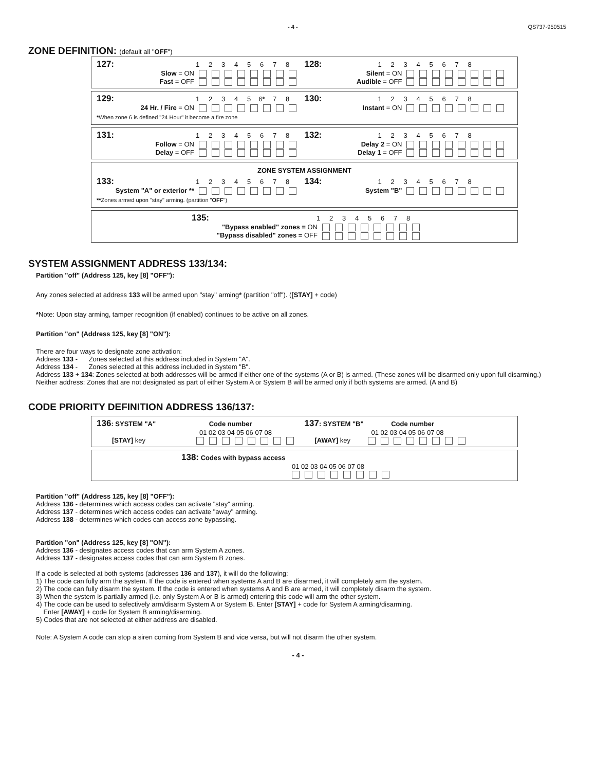- 4 - QS737-950515
ZONE DEFINITION: (default all "OFF")
127: 12345678
Slow = ON
Fast = OFF
128: 12345678
Silent = ON
Audible = OFF
129: 12345 6* 78
24 Hr. / Fire = ON
130: 12345678
Instant = ON
*When zone 6 is defined "24 Hour" it become a fire zone
131: 12345678
Follow = ON
Delay = OFF
132: 12345678
Delay 2 = ON
Delay 1 = OFF
ZONE SYSTEM ASSIGNMENT
133: 12345678
System "A" or exterior **
134: 12345678
System "B"
**Zones armed upon "stay" arming. (partition "OFF")
135: 12345678
"Bypass enabled" zones = ON
"Bypass disabled" zones = OFF
SYSTEM ASSIGNMENT ADDRESS 133/134:
Partition "off" (Address 125, key [8] "OFF"):
Any zones selected at address 133 will be armed upon "stay" arming* (partition "off"). ([STAY] + code)
*Note: Upon stay arming, tamper recognition (if enabled) continues to be active on all zones.
Partition "on" (Address 125, key [8] "ON"):
There are four ways to designate zone activation:
Address 133 - Zones selected at this address included in System "A".
Address 134 - Zones selected at this address included in System "B".
Address 133 + 134: Zones selected at both addresses will be armed if either one of the systems (A or B) is armed. (These zones will be disarmed only upon full disarming.)
Neither address: Zones that are not designated as part of either System A or System B will be armed only if both systems are armed. (A and B)
CODE PRIORITY DEFINITION ADDRESS 136/137:
136: SYSTEM "A" Code number
01 02 03 04 05 06 07 08
[STAY] key
137: SYSTEM "B" Code number
01 02 03 04 05 06 07 08
[AWAY] key
138: Codes with bypass access
01 02 03 04 05 06 07 08
Partition "off" (Address 125, key [8] "OFF"):
Address 136 - determines which access codes can activate "stay" arming.
Address 137 - determines which access codes can activate "away" arming.
Address 138 - determines which codes can access zone bypassing.
Partition "on" (Address 125, key [8] "ON"):
Address 136 - designates access codes that can arm System A zones.
Address 137 - designates access codes that can arm System B zones.
If a code is selected at both systems (addresses 136 and 137), it will do the following:
1) The code can fully arm the system. If the code is entered when systems A and B are disarmed, it will completely arm the system.
2) The code can fully disarm the system. If the code is entered when systems A and B are armed, it will completely disarm the system.
3) When the system is partially armed (i.e. only System A or B is armed) entering this code will arm the other system.
4) The code can be used to selectively arm/disarm System A or System B. Enter [STAY] + code for System A arming/disarming.
Enter [AWAY] + code for System B arming/disarming.
5) Codes that are not selected at either address are disabled.
Note: A System A code can stop a siren coming from System B and vice versa, but will not disarm the other system.
- 4 -